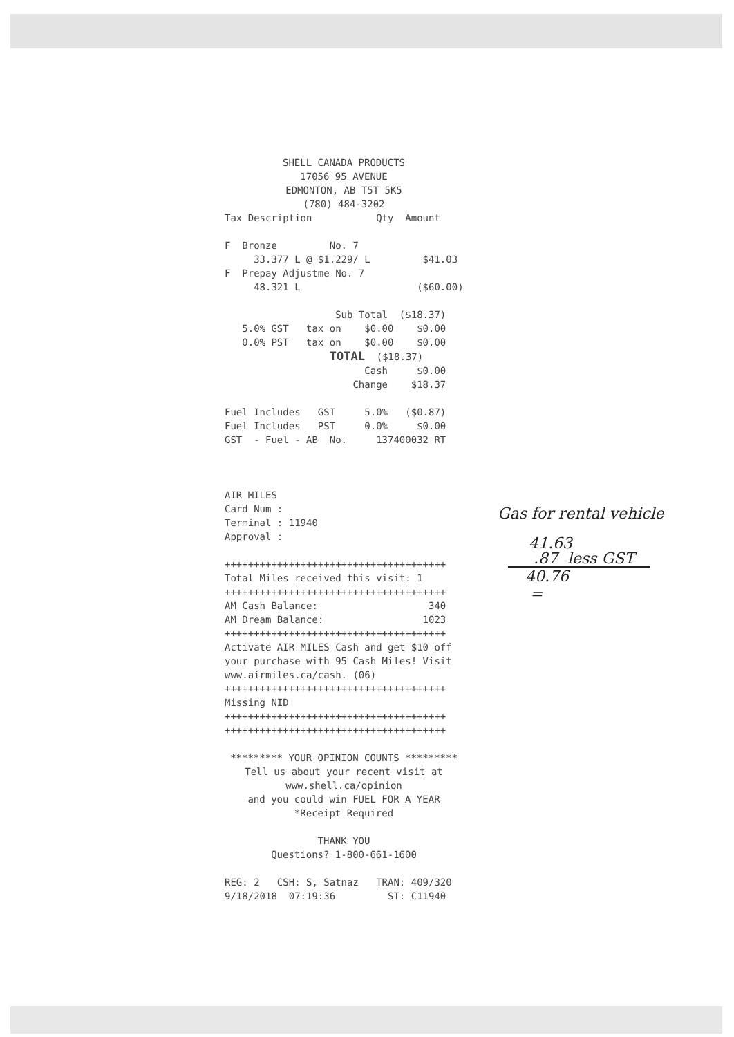SHELL CANADA PRODUCTS 17056 95 AVENUE EDMONTON, AB T5T 5K5 (780) 484-3202
Tax Description Qty Amount F Bronze No. 7 33.377 L @ $1.229/ L $41.03 F Prepay Adjustme No. 7 48.321 L ($60.00) Sub Total ($18.37) 5.0% GST tax on $0.00 $0.00 0.0% PST tax on $0.00 $0.00 TOTAL ($18.37) Cash $0.00 Change $18.37 Fuel Includes GST 5.0% ($0.87) Fuel Includes PST 0.0% $0.00 GST - Fuel - AB No. 137400032 RT AIR MILES Card Num : Terminal : 11940 Approval : ++++++++++++++++++++++++++++++++++++++ Total Miles received this visit: 1 ++++++++++++++++++++++++++++++++++++++ AM Cash Balance: 340 AM Dream Balance: 1023 ++++++++++++++++++++++++++++++++++++++ Activate AIR MILES Cash and get $10 off your purchase with 95 Cash Miles! Visit www.airmiles.ca/cash. (06) ++++++++++++++++++++++++++++++++++++++ Missing NID ++++++++++++++++++++++++++++++++++++++ ++++++++++++++++++++++++++++++++++++++
********* YOUR OPINION COUNTS ********* Tell us about your recent visit at www.shell.ca/opinion and you could win FUEL FOR A YEAR *Receipt Required THANK YOU Questions? 1-800-661-1600
REG: 2 CSH: S, Satnaz TRAN: 409/320 9/18/2018 07:19:36 ST: C11940
Gas for rental vehicle
41.63
.87 less GST
40.76
=